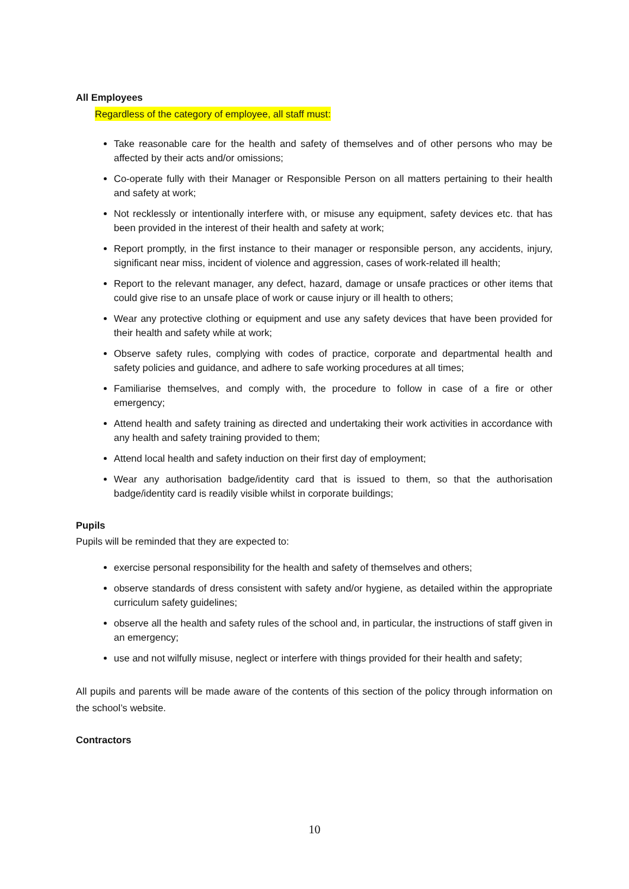All Employees
Regardless of the category of employee, all staff must:
Take reasonable care for the health and safety of themselves and of other persons who may be affected by their acts and/or omissions;
Co-operate fully with their Manager or Responsible Person on all matters pertaining to their health and safety at work;
Not recklessly or intentionally interfere with, or misuse any equipment, safety devices etc. that has been provided in the interest of their health and safety at work;
Report promptly, in the first instance to their manager or responsible person, any accidents, injury, significant near miss, incident of violence and aggression, cases of work-related ill health;
Report to the relevant manager, any defect, hazard, damage or unsafe practices or other items that could give rise to an unsafe place of work or cause injury or ill health to others;
Wear any protective clothing or equipment and use any safety devices that have been provided for their health and safety while at work;
Observe safety rules, complying with codes of practice, corporate and departmental health and safety policies and guidance, and adhere to safe working procedures at all times;
Familiarise themselves, and comply with, the procedure to follow in case of a fire or other emergency;
Attend health and safety training as directed and undertaking their work activities in accordance with any health and safety training provided to them;
Attend local health and safety induction on their first day of employment;
Wear any authorisation badge/identity card that is issued to them, so that the authorisation badge/identity card is readily visible whilst in corporate buildings;
Pupils
Pupils will be reminded that they are expected to:
exercise personal responsibility for the health and safety of themselves and others;
observe standards of dress consistent with safety and/or hygiene, as detailed within the appropriate curriculum safety guidelines;
observe all the health and safety rules of the school and, in particular, the instructions of staff given in an emergency;
use and not wilfully misuse, neglect or interfere with things provided for their health and safety;
All pupils and parents will be made aware of the contents of this section of the policy through information on the school’s website.
Contractors
10